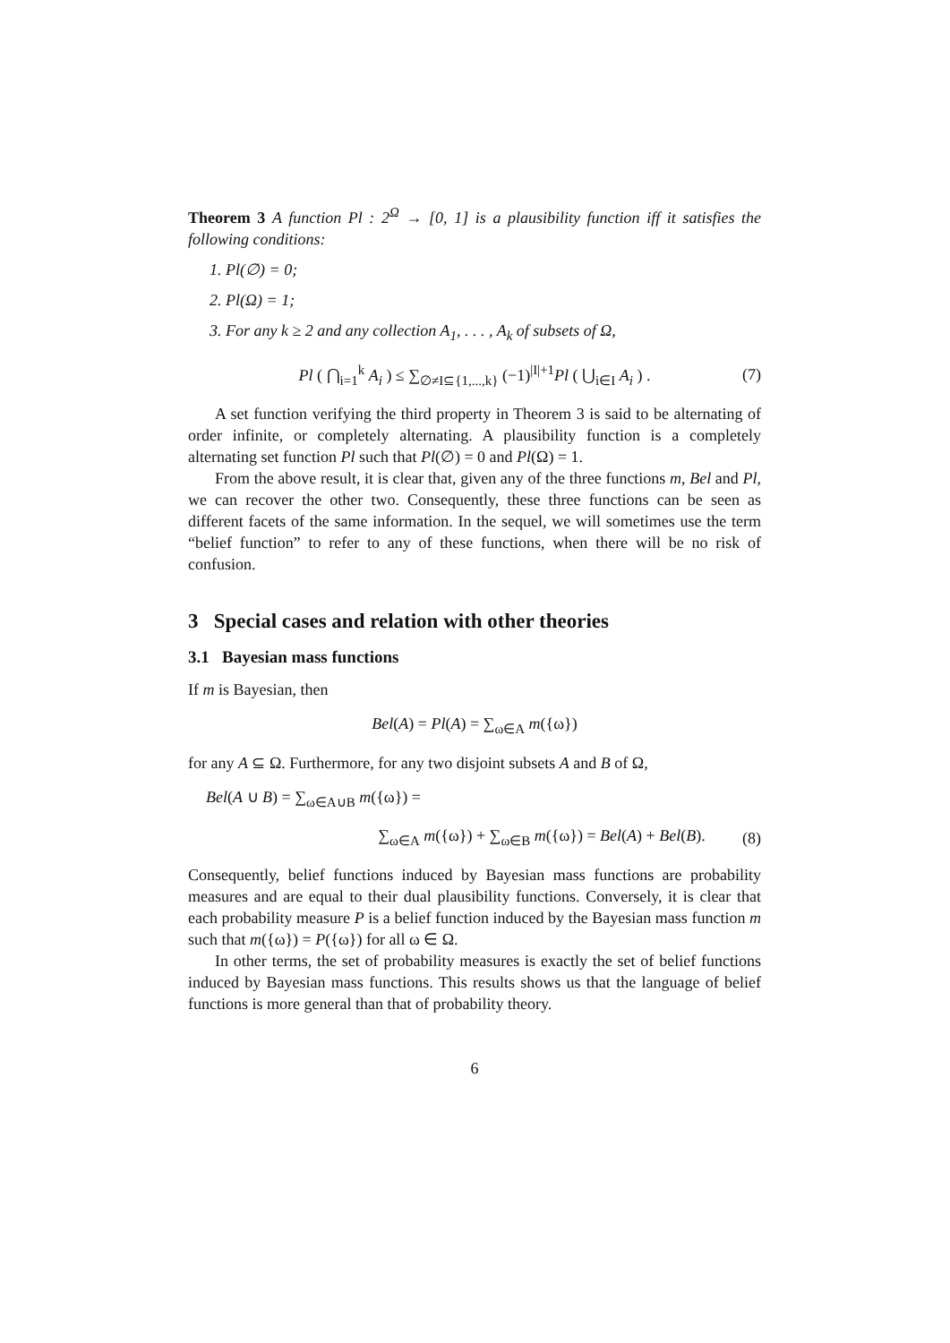Theorem 3 A function Pl : 2<sup>Ω</sup> → [0, 1] is a plausibility function iff it satisfies the following conditions:
1. Pl(∅) = 0;
2. Pl(Ω) = 1;
3. For any k ≥ 2 and any collection A<sub>1</sub>, . . . , A<sub>k</sub> of subsets of Ω,
Pl ( ⋂<sub>i=1</sub><sup>k</sup> A<sub>i</sub> ) ≤ ∑<sub>∅≠I⊆{1,...,k}</sub> (−1)<sup>|I|+1</sup>Pl ( ⋃<sub>i∈I</sub> A<sub>i</sub> ) . (7)
A set function verifying the third property in Theorem 3 is said to be alternating of order infinite, or completely alternating. A plausibility function is a completely alternating set function Pl such that Pl(∅) = 0 and Pl(Ω) = 1.
From the above result, it is clear that, given any of the three functions m, Bel and Pl, we can recover the other two. Consequently, these three functions can be seen as different facets of the same information. In the sequel, we will sometimes use the term “belief function” to refer to any of these functions, when there will be no risk of confusion.
3 Special cases and relation with other theories
3.1 Bayesian mass functions
If m is Bayesian, then
Bel(A) = Pl(A) = ∑<sub>ω∈A</sub> m({ω})
for any A ⊆ Ω. Furthermore, for any two disjoint subsets A and B of Ω,
Bel(A ∪ B) = ∑<sub>ω∈A∪B</sub> m({ω}) =
∑<sub>ω∈A</sub> m({ω}) + ∑<sub>ω∈B</sub> m({ω}) = Bel(A) + Bel(B). (8)
Consequently, belief functions induced by Bayesian mass functions are probability measures and are equal to their dual plausibility functions. Conversely, it is clear that each probability measure P is a belief function induced by the Bayesian mass function m such that m({ω}) = P({ω}) for all ω ∈ Ω.
In other terms, the set of probability measures is exactly the set of belief functions induced by Bayesian mass functions. This results shows us that the language of belief functions is more general than that of probability theory.
6